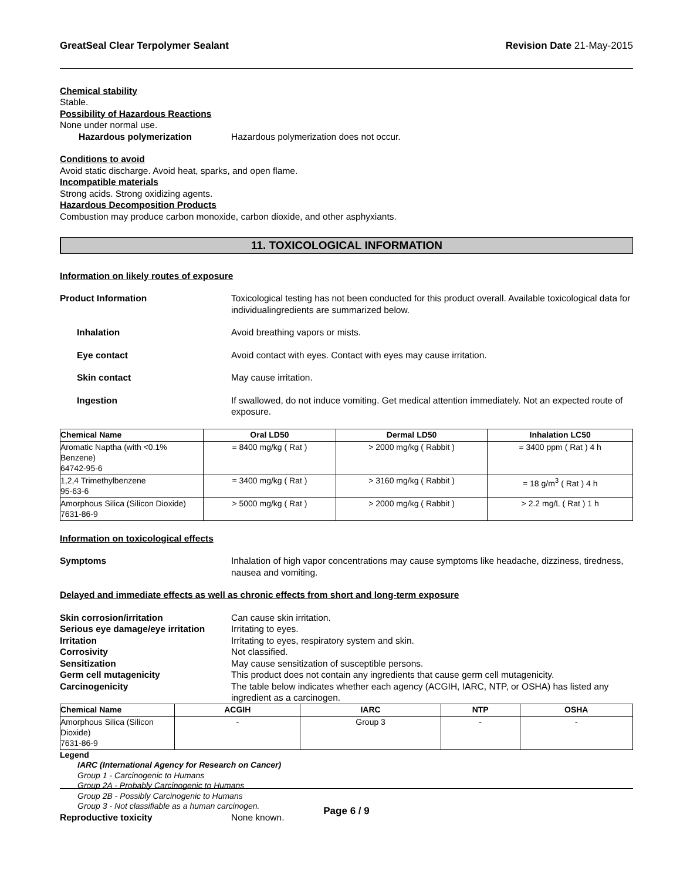GreatSeal Clear Terpolymer Sealant Revision Date 21-May-2015
Chemical stability
Stable.
Possibility of Hazardous Reactions
None under normal use.
Hazardous polymerization Hazardous polymerization does not occur.
Conditions to avoid
Avoid static discharge. Avoid heat, sparks, and open flame.
Incompatible materials
Strong acids. Strong oxidizing agents.
Hazardous Decomposition Products
Combustion may produce carbon monoxide, carbon dioxide, and other asphyxiants.
11. TOXICOLOGICAL INFORMATION
Information on likely routes of exposure
Product Information Toxicological testing has not been conducted for this product overall. Available toxicological data for individualingredients are summarized below.
Inhalation Avoid breathing vapors or mists.
Eye contact Avoid contact with eyes. Contact with eyes may cause irritation.
Skin contact May cause irritation.
Ingestion If swallowed, do not induce vomiting. Get medical attention immediately. Not an expected route of exposure.
| Chemical Name | Oral LD50 | Dermal LD50 | Inhalation LC50 |
| --- | --- | --- | --- |
| Aromatic Naptha (with <0.1% Benzene) 64742-95-6 | = 8400 mg/kg ( Rat ) | > 2000 mg/kg ( Rabbit ) | = 3400 ppm ( Rat ) 4 h |
| 1,2,4 Trimethylbenzene 95-63-6 | = 3400 mg/kg ( Rat ) | > 3160 mg/kg ( Rabbit ) | = 18 g/m<sup>3</sup> ( Rat ) 4 h |
| Amorphous Silica (Silicon Dioxide) 7631-86-9 | > 5000 mg/kg ( Rat ) | > 2000 mg/kg ( Rabbit ) | > 2.2 mg/L ( Rat ) 1 h |
Information on toxicological effects
Symptoms Inhalation of high vapor concentrations may cause symptoms like headache, dizziness, tiredness, nausea and vomiting.
Delayed and immediate effects as well as chronic effects from short and long-term exposure
Skin corrosion/irritation Can cause skin irritation.
Serious eye damage/eye irritation Irritating to eyes.
Irritation Irritating to eyes, respiratory system and skin.
Corrosivity Not classified.
Sensitization May cause sensitization of susceptible persons.
Germ cell mutagenicity This product does not contain any ingredients that cause germ cell mutagenicity.
Carcinogenicity The table below indicates whether each agency (ACGIH, IARC, NTP, or OSHA) has listed any ingredient as a carcinogen.
| Chemical Name | ACGIH | IARC | NTP | OSHA |
| --- | --- | --- | --- | --- |
| Amorphous Silica (Silicon Dioxide) 7631-86-9 | - | Group 3 | - | - |
Legend
IARC (International Agency for Research on Cancer)
Group 1 - Carcinogenic to Humans
Group 2A - Probably Carcinogenic to Humans
Group 2B - Possibly Carcinogenic to Humans
Group 3 - Not classifiable as a human carcinogen.
Reproductive toxicity None known.
Page 6 / 9